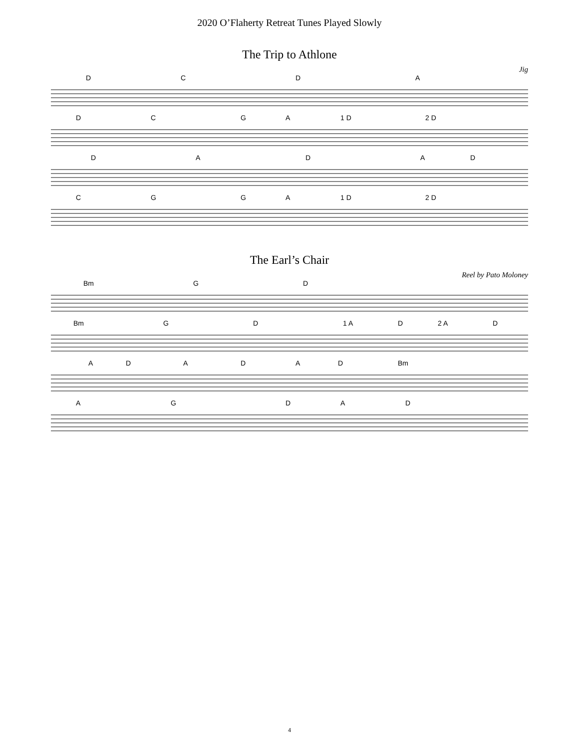2020 O’Flaherty Retreat Tunes Played Slowly
The Trip to Athlone
Jig
DCDA
DCGA 1 D 2 D
DADAD
CGGA 1 D 2 D
The Earl’s Chair
Reel by Pato Moloney
Bm GD
Bm GD 1 A D 2 A D
ADADAD Bm
AGDAD
4